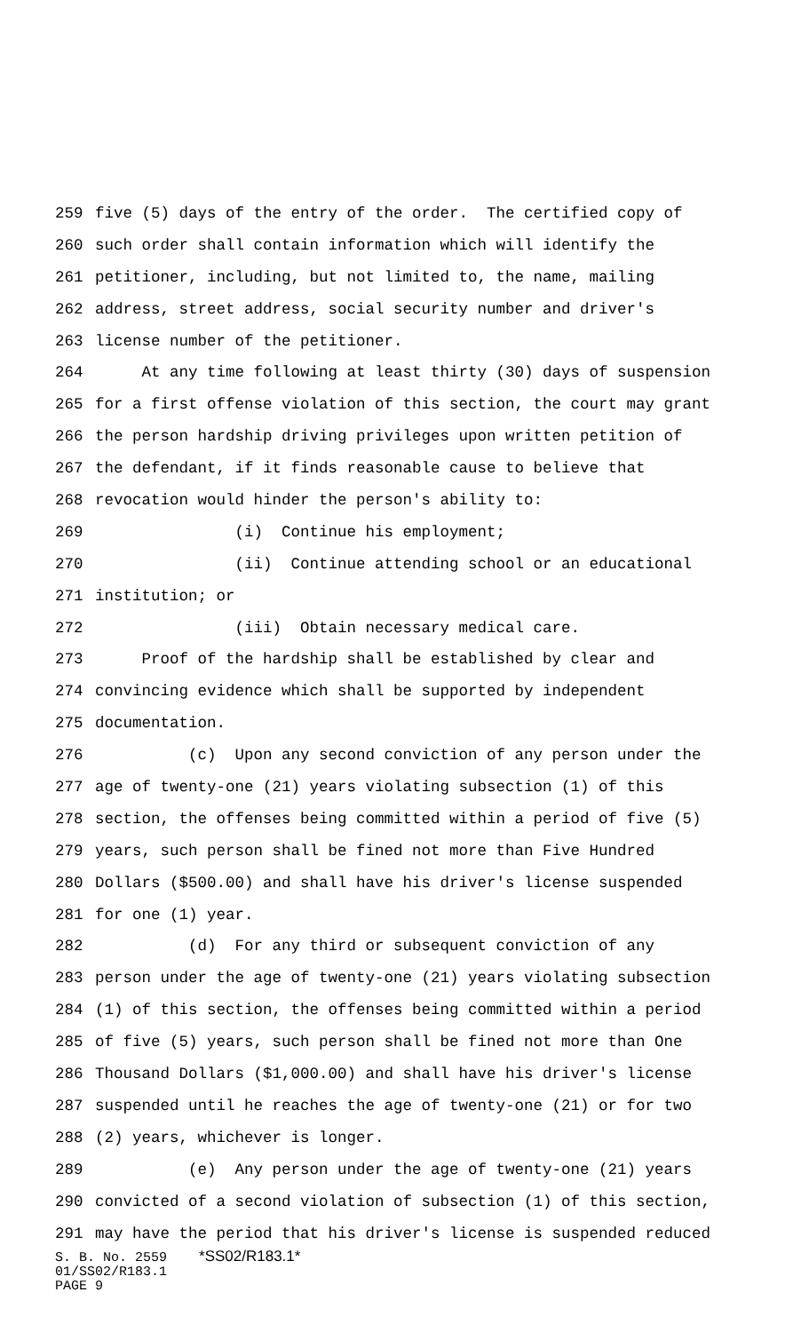259 five (5) days of the entry of the order. The certified copy of
260 such order shall contain information which will identify the
261 petitioner, including, but not limited to, the name, mailing
262 address, street address, social security number and driver's
263 license number of the petitioner.
264 At any time following at least thirty (30) days of suspension
265 for a first offense violation of this section, the court may grant
266 the person hardship driving privileges upon written petition of
267 the defendant, if it finds reasonable cause to believe that
268 revocation would hinder the person's ability to:
269 (i) Continue his employment;
270 (ii) Continue attending school or an educational
271 institution; or
272 (iii) Obtain necessary medical care.
273 Proof of the hardship shall be established by clear and
274 convincing evidence which shall be supported by independent
275 documentation.
276 (c) Upon any second conviction of any person under the
277 age of twenty-one (21) years violating subsection (1) of this
278 section, the offenses being committed within a period of five (5)
279 years, such person shall be fined not more than Five Hundred
280 Dollars ($500.00) and shall have his driver's license suspended
281 for one (1) year.
282 (d) For any third or subsequent conviction of any
283 person under the age of twenty-one (21) years violating subsection
284 (1) of this section, the offenses being committed within a period
285 of five (5) years, such person shall be fined not more than One
286 Thousand Dollars ($1,000.00) and shall have his driver's license
287 suspended until he reaches the age of twenty-one (21) or for two
288 (2) years, whichever is longer.
289 (e) Any person under the age of twenty-one (21) years
290 convicted of a second violation of subsection (1) of this section,
291 may have the period that his driver's license is suspended reduced
S. B. No. 2559 *SS02/R183.1*
01/SS02/R183.1
PAGE 9